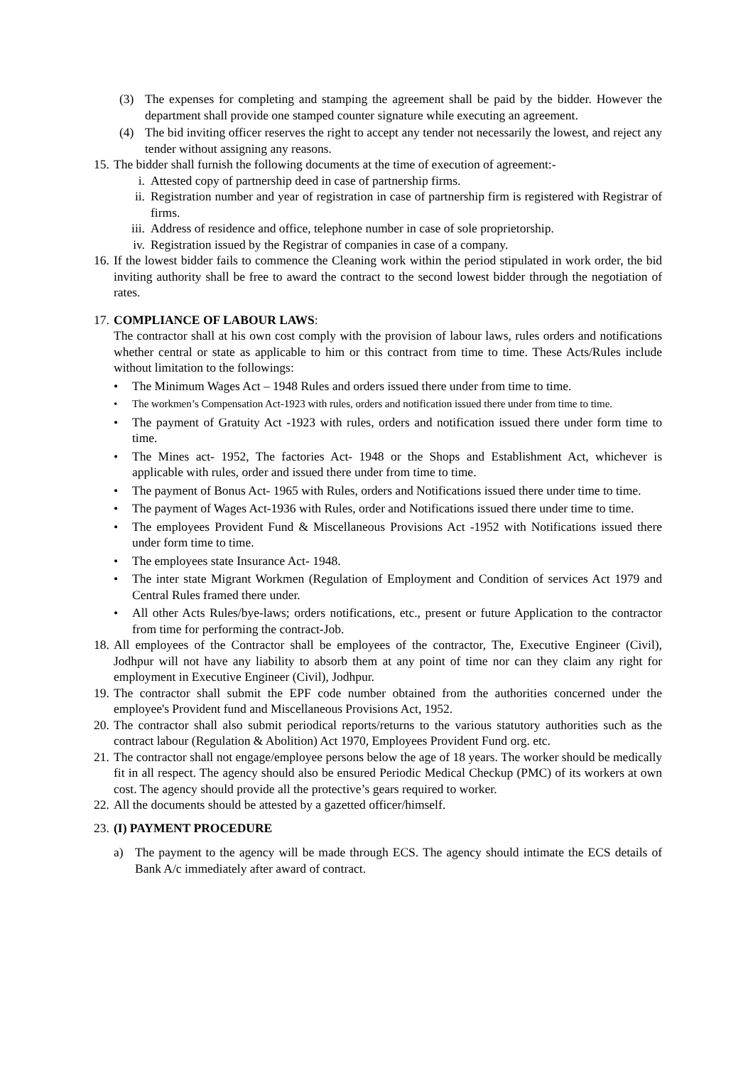(3) The expenses for completing and stamping the agreement shall be paid by the bidder. However the department shall provide one stamped counter signature while executing an agreement.
(4) The bid inviting officer reserves the right to accept any tender not necessarily the lowest, and reject any tender without assigning any reasons.
15. The bidder shall furnish the following documents at the time of execution of agreement:-
i. Attested copy of partnership deed in case of partnership firms.
ii. Registration number and year of registration in case of partnership firm is registered with Registrar of firms.
iii. Address of residence and office, telephone number in case of sole proprietorship.
iv. Registration issued by the Registrar of companies in case of a company.
16. If the lowest bidder fails to commence the Cleaning work within the period stipulated in work order, the bid inviting authority shall be free to award the contract to the second lowest bidder through the negotiation of rates.
17. COMPLIANCE OF LABOUR LAWS:
The contractor shall at his own cost comply with the provision of labour laws, rules orders and notifications whether central or state as applicable to him or this contract from time to time. These Acts/Rules include without limitation to the followings:
• The Minimum Wages Act – 1948 Rules and orders issued there under from time to time.
• The workmen’s Compensation Act-1923 with rules, orders and notification issued there under from time to time.
• The payment of Gratuity Act -1923 with rules, orders and notification issued there under form time to time.
• The Mines act- 1952, The factories Act- 1948 or the Shops and Establishment Act, whichever is applicable with rules, order and issued there under from time to time.
• The payment of Bonus Act- 1965 with Rules, orders and Notifications issued there under time to time.
• The payment of Wages Act-1936 with Rules, order and Notifications issued there under time to time.
• The employees Provident Fund & Miscellaneous Provisions Act -1952 with Notifications issued there under form time to time.
• The employees state Insurance Act- 1948.
• The inter state Migrant Workmen (Regulation of Employment and Condition of services Act 1979 and Central Rules framed there under.
• All other Acts Rules/bye-laws; orders notifications, etc., present or future Application to the contractor from time for performing the contract-Job.
18. All employees of the Contractor shall be employees of the contractor, The, Executive Engineer (Civil), Jodhpur will not have any liability to absorb them at any point of time nor can they claim any right for employment in Executive Engineer (Civil), Jodhpur.
19. The contractor shall submit the EPF code number obtained from the authorities concerned under the employee's Provident fund and Miscellaneous Provisions Act, 1952.
20. The contractor shall also submit periodical reports/returns to the various statutory authorities such as the contract labour (Regulation & Abolition) Act 1970, Employees Provident Fund org. etc.
21. The contractor shall not engage/employee persons below the age of 18 years. The worker should be medically fit in all respect. The agency should also be ensured Periodic Medical Checkup (PMC) of its workers at own cost. The agency should provide all the protective’s gears required to worker.
22. All the documents should be attested by a gazetted officer/himself.
23. (I) PAYMENT PROCEDURE
a) The payment to the agency will be made through ECS. The agency should intimate the ECS details of Bank A/c immediately after award of contract.